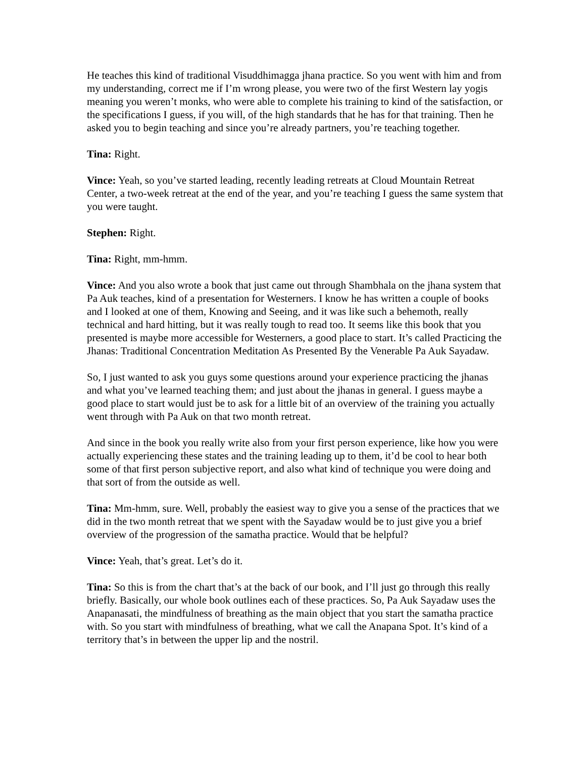He teaches this kind of traditional Visuddhimagga jhana practice. So you went with him and from my understanding, correct me if I’m wrong please, you were two of the first Western lay yogis meaning you weren’t monks, who were able to complete his training to kind of the satisfaction, or the specifications I guess, if you will, of the high standards that he has for that training. Then he asked you to begin teaching and since you’re already partners, you’re teaching together.
Tina: Right.
Vince: Yeah, so you’ve started leading, recently leading retreats at Cloud Mountain Retreat Center, a two-week retreat at the end of the year, and you’re teaching I guess the same system that you were taught.
Stephen: Right.
Tina: Right, mm-hmm.
Vince: And you also wrote a book that just came out through Shambhala on the jhana system that Pa Auk teaches, kind of a presentation for Westerners. I know he has written a couple of books and I looked at one of them, Knowing and Seeing, and it was like such a behemoth, really technical and hard hitting, but it was really tough to read too. It seems like this book that you presented is maybe more accessible for Westerners, a good place to start. It’s called Practicing the Jhanas: Traditional Concentration Meditation As Presented By the Venerable Pa Auk Sayadaw.
So, I just wanted to ask you guys some questions around your experience practicing the jhanas and what you’ve learned teaching them; and just about the jhanas in general. I guess maybe a good place to start would just be to ask for a little bit of an overview of the training you actually went through with Pa Auk on that two month retreat.
And since in the book you really write also from your first person experience, like how you were actually experiencing these states and the training leading up to them, it’d be cool to hear both some of that first person subjective report, and also what kind of technique you were doing and that sort of from the outside as well.
Tina: Mm-hmm, sure. Well, probably the easiest way to give you a sense of the practices that we did in the two month retreat that we spent with the Sayadaw would be to just give you a brief overview of the progression of the samatha practice. Would that be helpful?
Vince: Yeah, that’s great. Let’s do it.
Tina: So this is from the chart that’s at the back of our book, and I’ll just go through this really briefly. Basically, our whole book outlines each of these practices. So, Pa Auk Sayadaw uses the Anapanasati, the mindfulness of breathing as the main object that you start the samatha practice with. So you start with mindfulness of breathing, what we call the Anapana Spot. It’s kind of a territory that’s in between the upper lip and the nostril.